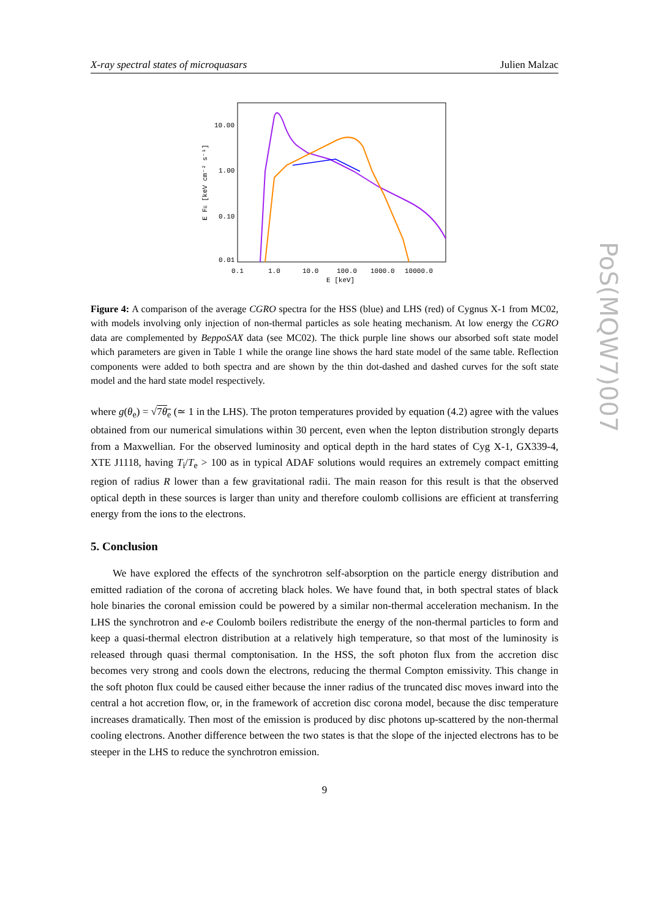X-ray spectral states of microquasars Julien Malzac
10.00
1.00
0.10
0.01
0.1
1.0
10.0
100.0
1000.0
10000.0
E [keV]
E FE [keV cm⁻² s⁻¹]
Figure 4: A comparison of the average CGRO spectra for the HSS (blue) and LHS (red) of Cygnus X-1 from MC02, with models involving only injection of non-thermal particles as sole heating mechanism. At low energy the CGRO data are complemented by BeppoSAX data (see MC02). The thick purple line shows our absorbed soft state model which parameters are given in Table 1 while the orange line shows the hard state model of the same table. Reflection components were added to both spectra and are shown by the thin dot-dashed and dashed curves for the soft state model and the hard state model respectively.
where g(θ<sub>e</sub>) = √7θ<sub>e</sub> (≃ 1 in the LHS). The proton temperatures provided by equation (4.2) agree with the values obtained from our numerical simulations within 30 percent, even when the lepton distribution strongly departs from a Maxwellian. For the observed luminosity and optical depth in the hard states of Cyg X-1, GX339-4, XTE J1118, having T<sub>i</sub>/T<sub>e</sub> > 100 as in typical ADAF solutions would requires an extremely compact emitting region of radius R lower than a few gravitational radii. The main reason for this result is that the observed optical depth in these sources is larger than unity and therefore coulomb collisions are efficient at transferring energy from the ions to the electrons.
5. Conclusion
We have explored the effects of the synchrotron self-absorption on the particle energy distribution and emitted radiation of the corona of accreting black holes. We have found that, in both spectral states of black hole binaries the coronal emission could be powered by a similar non-thermal acceleration mechanism. In the LHS the synchrotron and e-e Coulomb boilers redistribute the energy of the non-thermal particles to form and keep a quasi-thermal electron distribution at a relatively high temperature, so that most of the luminosity is released through quasi thermal comptonisation. In the HSS, the soft photon flux from the accretion disc becomes very strong and cools down the electrons, reducing the thermal Compton emissivity. This change in the soft photon flux could be caused either because the inner radius of the truncated disc moves inward into the central a hot accretion flow, or, in the framework of accretion disc corona model, because the disc temperature increases dramatically. Then most of the emission is produced by disc photons up-scattered by the non-thermal cooling electrons. Another difference between the two states is that the slope of the injected electrons has to be steeper in the LHS to reduce the synchrotron emission.
9
PoS(MQW7)007